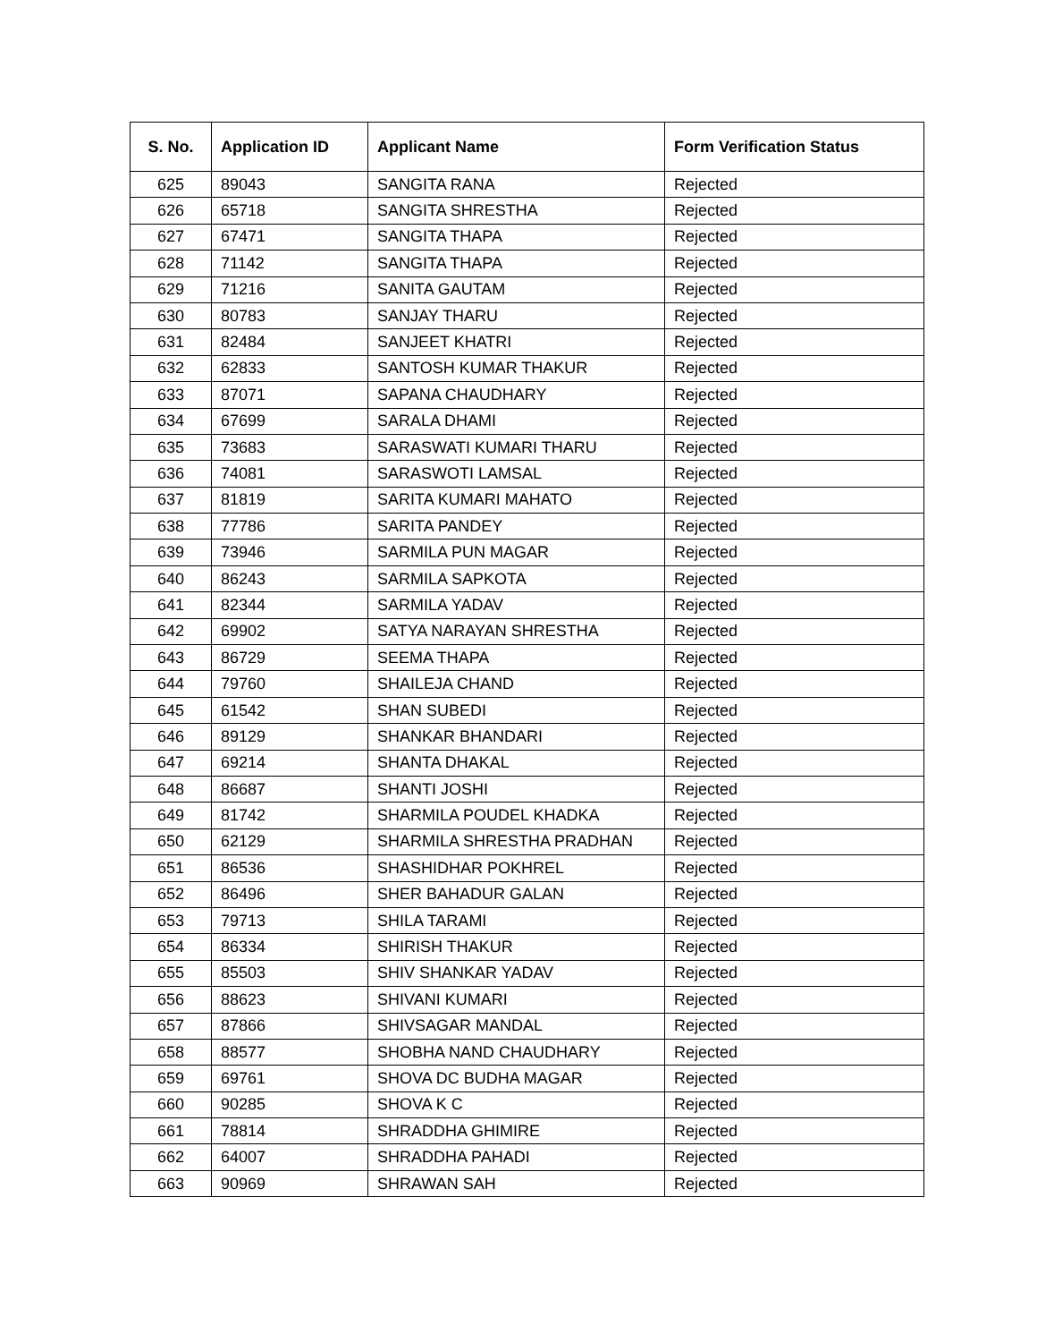| S. No. | Application ID | Applicant Name | Form Verification Status |
| --- | --- | --- | --- |
| 625 | 89043 | SANGITA RANA | Rejected |
| 626 | 65718 | SANGITA SHRESTHA | Rejected |
| 627 | 67471 | SANGITA THAPA | Rejected |
| 628 | 71142 | SANGITA THAPA | Rejected |
| 629 | 71216 | SANITA GAUTAM | Rejected |
| 630 | 80783 | SANJAY THARU | Rejected |
| 631 | 82484 | SANJEET KHATRI | Rejected |
| 632 | 62833 | SANTOSH KUMAR THAKUR | Rejected |
| 633 | 87071 | SAPANA CHAUDHARY | Rejected |
| 634 | 67699 | SARALA DHAMI | Rejected |
| 635 | 73683 | SARASWATI KUMARI THARU | Rejected |
| 636 | 74081 | SARASWOTI LAMSAL | Rejected |
| 637 | 81819 | SARITA KUMARI MAHATO | Rejected |
| 638 | 77786 | SARITA PANDEY | Rejected |
| 639 | 73946 | SARMILA PUN MAGAR | Rejected |
| 640 | 86243 | SARMILA SAPKOTA | Rejected |
| 641 | 82344 | SARMILA YADAV | Rejected |
| 642 | 69902 | SATYA NARAYAN SHRESTHA | Rejected |
| 643 | 86729 | SEEMA THAPA | Rejected |
| 644 | 79760 | SHAILEJA CHAND | Rejected |
| 645 | 61542 | SHAN SUBEDI | Rejected |
| 646 | 89129 | SHANKAR BHANDARI | Rejected |
| 647 | 69214 | SHANTA DHAKAL | Rejected |
| 648 | 86687 | SHANTI JOSHI | Rejected |
| 649 | 81742 | SHARMILA POUDEL KHADKA | Rejected |
| 650 | 62129 | SHARMILA SHRESTHA PRADHAN | Rejected |
| 651 | 86536 | SHASHIDHAR POKHREL | Rejected |
| 652 | 86496 | SHER BAHADUR GALAN | Rejected |
| 653 | 79713 | SHILA TARAMI | Rejected |
| 654 | 86334 | SHIRISH THAKUR | Rejected |
| 655 | 85503 | SHIV SHANKAR YADAV | Rejected |
| 656 | 88623 | SHIVANI KUMARI | Rejected |
| 657 | 87866 | SHIVSAGAR MANDAL | Rejected |
| 658 | 88577 | SHOBHA NAND CHAUDHARY | Rejected |
| 659 | 69761 | SHOVA DC BUDHA MAGAR | Rejected |
| 660 | 90285 | SHOVA K C | Rejected |
| 661 | 78814 | SHRADDHA GHIMIRE | Rejected |
| 662 | 64007 | SHRADDHA PAHADI | Rejected |
| 663 | 90969 | SHRAWAN SAH | Rejected |